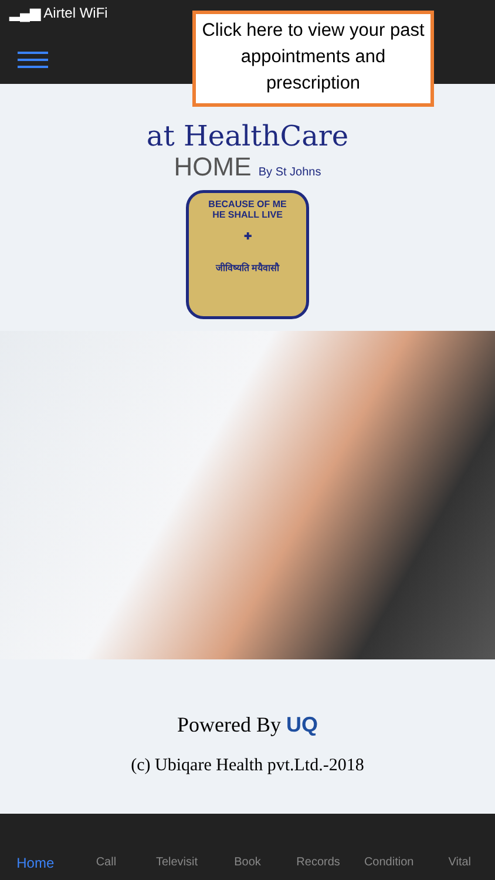▂▄▆ Airtel WiFi
Click here to view your past appointments and prescription
at HealthCare
HOME By St Johns
BECAUSE OF ME
HE SHALL LIVE
✚
जीविष्यति मयैवासौ
Powered By UQ
(c) Ubiqare Health pvt.Ltd.-2018
Home
Call Televisit Book Records Condition Vital